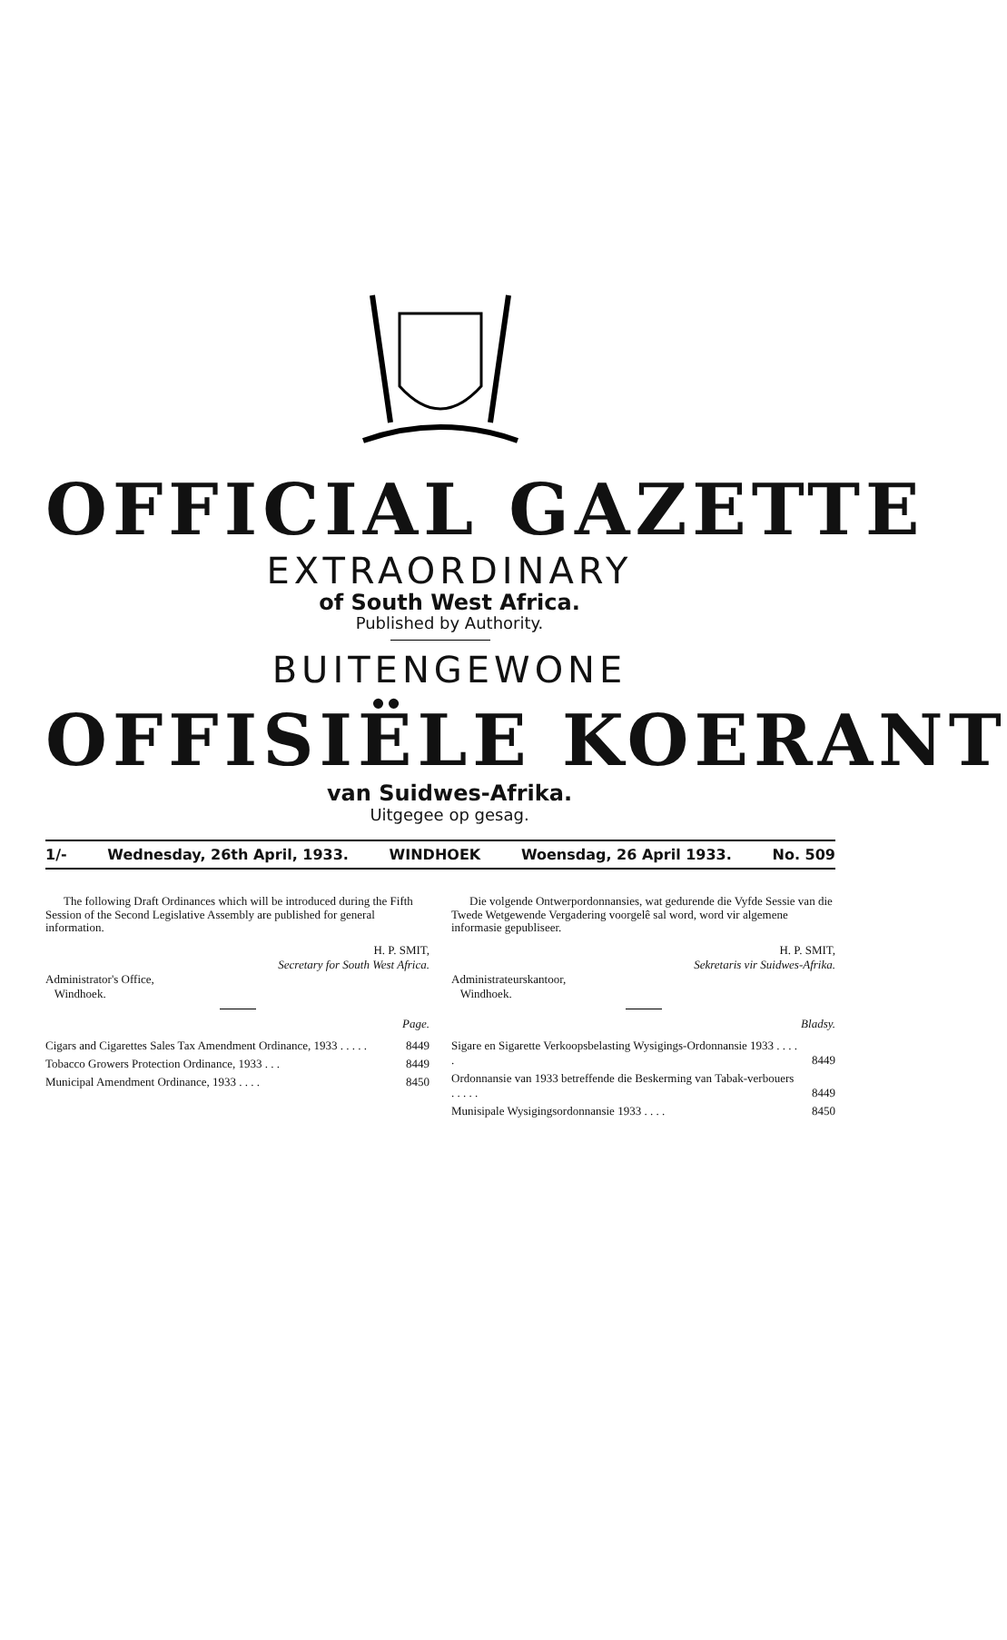OFFICIAL GAZETTE
EXTRAORDINARY
of South West Africa.
Published by Authority.
BUITENGEWONE
OFFISIËLE KOERANT
van Suidwes-Afrika.
Uitgegee op gesag.
1/- Wednesday, 26th April, 1933. WINDHOEK Woensdag, 26 April 1933. No. 509
The following Draft Ordinances which will be introduced during the Fifth Session of the Second Legislative Assembly are published for general information.
H. P. SMIT,
Secretary for South West Africa.
Administrator's Office,
Windhoek.
Page.
| Cigars and Cigarettes Sales Tax Amendment Ordinance, 1933 . . . . . | 8449 |
| Tobacco Growers Protection Ordinance, 1933 . . . | 8449 |
| Municipal Amendment Ordinance, 1933 . . . . | 8450 |
Die volgende Ontwerpordonnansies, wat gedurende die Vyfde Sessie van die Twede Wetgewende Vergadering voorgelê sal word, word vir algemene informasie gepubliseer.
H. P. SMIT,
Sekretaris vir Suidwes-Afrika.
Administrateurskantoor,
Windhoek.
Bladsy.
| Sigare en Sigarette Verkoopsbelasting Wysigings-Ordonnansie 1933 . . . . . | 8449 |
| Ordonnansie van 1933 betreffende die Beskerming van Tabak-verbouers . . . . . | 8449 |
| Munisipale Wysigingsordonnansie 1933 . . . . | 8450 |